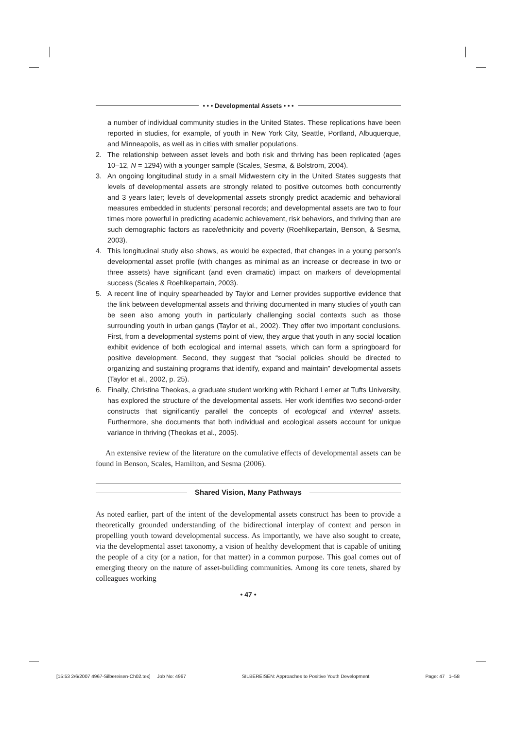• • • Developmental Assets • • •
a number of individual community studies in the United States. These replications have been reported in studies, for example, of youth in New York City, Seattle, Portland, Albuquerque, and Minneapolis, as well as in cities with smaller populations.
2. The relationship between asset levels and both risk and thriving has been replicated (ages 10–12, N = 1294) with a younger sample (Scales, Sesma, & Bolstrom, 2004).
3. An ongoing longitudinal study in a small Midwestern city in the United States suggests that levels of developmental assets are strongly related to positive outcomes both concurrently and 3 years later; levels of developmental assets strongly predict academic and behavioral measures embedded in students’ personal records; and developmental assets are two to four times more powerful in predicting academic achievement, risk behaviors, and thriving than are such demographic factors as race/ethnicity and poverty (Roehlkepartain, Benson, & Sesma, 2003).
4. This longitudinal study also shows, as would be expected, that changes in a young person’s developmental asset profile (with changes as minimal as an increase or decrease in two or three assets) have significant (and even dramatic) impact on markers of developmental success (Scales & Roehlkepartain, 2003).
5. A recent line of inquiry spearheaded by Taylor and Lerner provides supportive evidence that the link between developmental assets and thriving documented in many studies of youth can be seen also among youth in particularly challenging social contexts such as those surrounding youth in urban gangs (Taylor et al., 2002). They offer two important conclusions. First, from a developmental systems point of view, they argue that youth in any social location exhibit evidence of both ecological and internal assets, which can form a springboard for positive development. Second, they suggest that “social policies should be directed to organizing and sustaining programs that identify, expand and maintain” developmental assets (Taylor et al., 2002, p. 25).
6. Finally, Christina Theokas, a graduate student working with Richard Lerner at Tufts University, has explored the structure of the developmental assets. Her work identifies two second-order constructs that significantly parallel the concepts of ecological and internal assets. Furthermore, she documents that both individual and ecological assets account for unique variance in thriving (Theokas et al., 2005).
An extensive review of the literature on the cumulative effects of developmental assets can be found in Benson, Scales, Hamilton, and Sesma (2006).
Shared Vision, Many Pathways
As noted earlier, part of the intent of the developmental assets construct has been to provide a theoretically grounded understanding of the bidirectional interplay of context and person in propelling youth toward developmental success. As importantly, we have also sought to create, via the developmental asset taxonomy, a vision of healthy development that is capable of uniting the people of a city (or a nation, for that matter) in a common purpose. This goal comes out of emerging theory on the nature of asset-building communities. Among its core tenets, shared by colleagues working
• 47 •
[15:53 2/6/2007 4967-Silbereisen-Ch02.tex] Job No: 4967 SILBEREISEN: Approaches to Positive Youth Development Page: 47 1–58